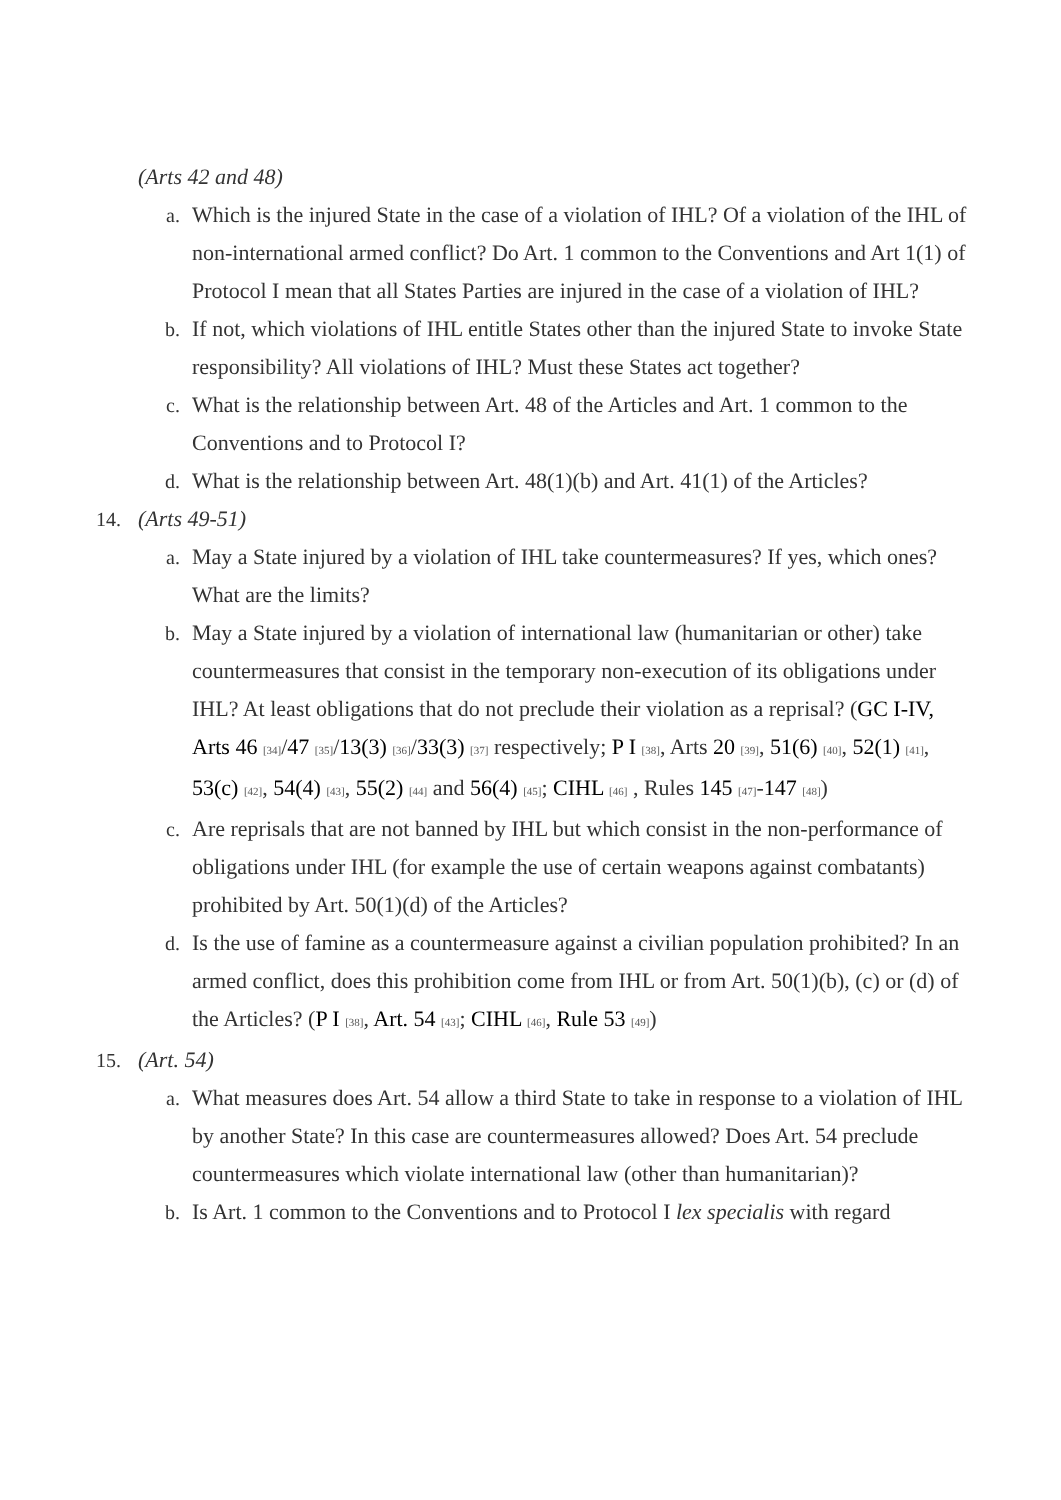(Arts 42 and 48)
a. Which is the injured State in the case of a violation of IHL? Of a violation of the IHL of non-international armed conflict? Do Art. 1 common to the Conventions and Art 1(1) of Protocol I mean that all States Parties are injured in the case of a violation of IHL?
b. If not, which violations of IHL entitle States other than the injured State to invoke State responsibility? All violations of IHL? Must these States act together?
c. What is the relationship between Art. 48 of the Articles and Art. 1 common to the Conventions and to Protocol I?
d. What is the relationship between Art. 48(1)(b) and Art. 41(1) of the Articles?
14. (Arts 49-51)
a. May a State injured by a violation of IHL take countermeasures? If yes, which ones? What are the limits?
b. May a State injured by a violation of international law (humanitarian or other) take countermeasures that consist in the temporary non-execution of its obligations under IHL? At least obligations that do not preclude their violation as a reprisal? (GC I-IV, Arts 46 [34]/47 [35]/13(3) [36]/33(3) [37] respectively; P I [38], Arts 20 [39], 51(6) [40], 52(1) [41], 53(c) [42], 54(4) [43], 55(2) [44] and 56(4) [45]; CIHL [46] , Rules 145 [47]-147 [48])
c. Are reprisals that are not banned by IHL but which consist in the non-performance of obligations under IHL (for example the use of certain weapons against combatants) prohibited by Art. 50(1)(d) of the Articles?
d. Is the use of famine as a countermeasure against a civilian population prohibited? In an armed conflict, does this prohibition come from IHL or from Art. 50(1)(b), (c) or (d) of the Articles? (P I [38], Art. 54 [43]; CIHL [46], Rule 53 [49])
15. (Art. 54)
a. What measures does Art. 54 allow a third State to take in response to a violation of IHL by another State? In this case are countermeasures allowed? Does Art. 54 preclude countermeasures which violate international law (other than humanitarian)?
b. Is Art. 1 common to the Conventions and to Protocol I lex specialis with regard